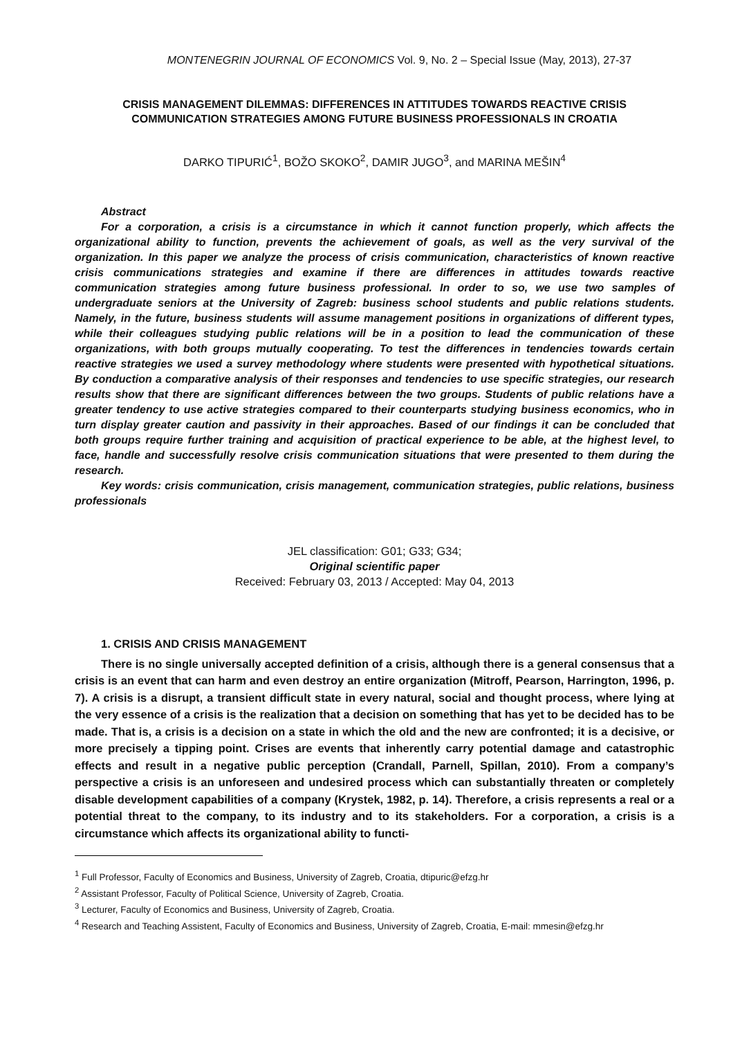MONTENEGRIN JOURNAL OF ECONOMICS Vol. 9, No. 2 – Special Issue (May, 2013), 27-37
CRISIS MANAGEMENT DILEMMAS: DIFFERENCES IN ATTITUDES TOWARDS REACTIVE CRISIS COMMUNICATION STRATEGIES AMONG FUTURE BUSINESS PROFESSIONALS IN CROATIA
DARKO TIPURIĆ<sup>1</sup>, BOŽO SKOKO<sup>2</sup>, DAMIR JUGO<sup>3</sup>, and MARINA MEŠIN<sup>4</sup>
Abstract
For a corporation, a crisis is a circumstance in which it cannot function properly, which affects the organizational ability to function, prevents the achievement of goals, as well as the very survival of the organization. In this paper we analyze the process of crisis communication, characteristics of known reactive crisis communications strategies and examine if there are differences in attitudes towards reactive communication strategies among future business professional. In order to so, we use two samples of undergraduate seniors at the University of Zagreb: business school students and public relations students. Namely, in the future, business students will assume management positions in organizations of different types, while their colleagues studying public relations will be in a position to lead the communication of these organizations, with both groups mutually cooperating. To test the differences in tendencies towards certain reactive strategies we used a survey methodology where students were presented with hypothetical situations. By conduction a comparative analysis of their responses and tendencies to use specific strategies, our research results show that there are significant differences between the two groups. Students of public relations have a greater tendency to use active strategies compared to their counterparts studying business economics, who in turn display greater caution and passivity in their approaches. Based of our findings it can be concluded that both groups require further training and acquisition of practical experience to be able, at the highest level, to face, handle and successfully resolve crisis communication situations that were presented to them during the research.
Key words: crisis communication, crisis management, communication strategies, public relations, business professionals
JEL classification: G01; G33; G34;
Original scientific paper
Received: February 03, 2013 / Accepted: May 04, 2013
1. CRISIS AND CRISIS MANAGEMENT
There is no single universally accepted definition of a crisis, although there is a general consensus that a crisis is an event that can harm and even destroy an entire organization (Mitroff, Pearson, Harrington, 1996, p. 7). A crisis is a disrupt, a transient difficult state in every natural, social and thought process, where lying at the very essence of a crisis is the realization that a decision on something that has yet to be decided has to be made. That is, a crisis is a decision on a state in which the old and the new are confronted; it is a decisive, or more precisely a tipping point. Crises are events that inherently carry potential damage and catastrophic effects and result in a negative public perception (Crandall, Parnell, Spillan, 2010). From a company’s perspective a crisis is an unforeseen and undesired process which can substantially threaten or completely disable development capabilities of a company (Krystek, 1982, p. 14). Therefore, a crisis represents a real or a potential threat to the company, to its industry and to its stakeholders. For a corporation, a crisis is a circumstance which affects its organizational ability to functi-
<sup>1</sup> Full Professor, Faculty of Economics and Business, University of Zagreb, Croatia, dtipuric@efzg.hr
<sup>2</sup> Assistant Professor, Faculty of Political Science, University of Zagreb, Croatia.
<sup>3</sup> Lecturer, Faculty of Economics and Business, University of Zagreb, Croatia.
<sup>4</sup> Research and Teaching Assistent, Faculty of Economics and Business, University of Zagreb, Croatia, E-mail: mmesin@efzg.hr